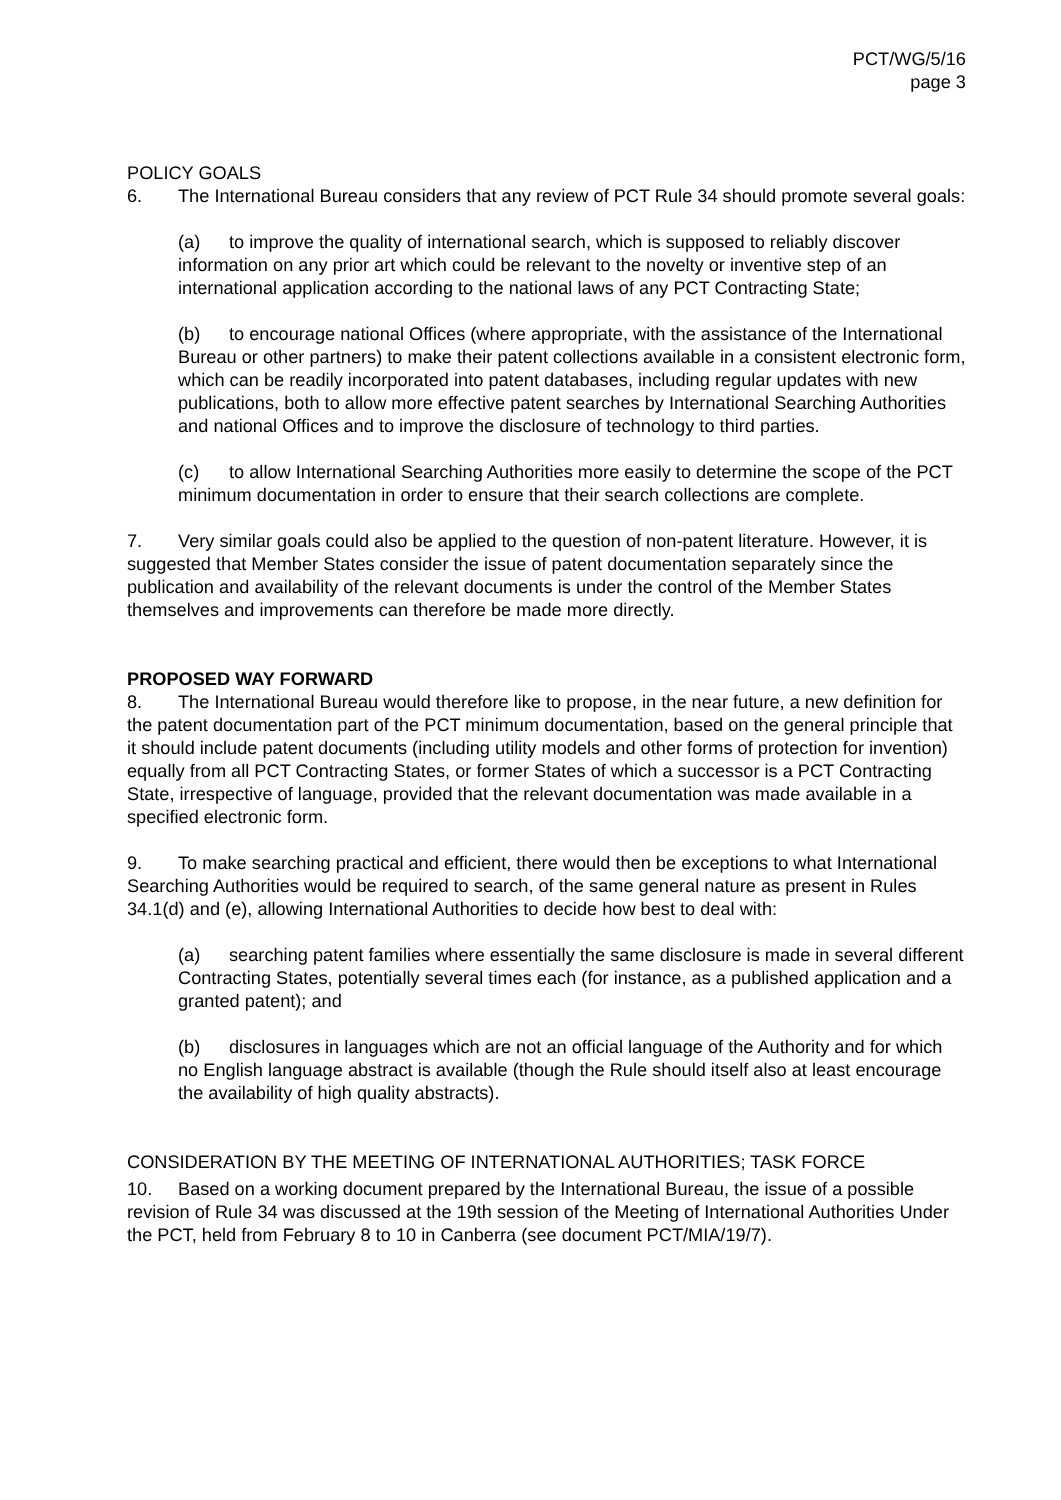PCT/WG/5/16
page 3
POLICY GOALS
6. The International Bureau considers that any review of PCT Rule 34 should promote several goals:
(a) to improve the quality of international search, which is supposed to reliably discover information on any prior art which could be relevant to the novelty or inventive step of an international application according to the national laws of any PCT Contracting State;
(b) to encourage national Offices (where appropriate, with the assistance of the International Bureau or other partners) to make their patent collections available in a consistent electronic form, which can be readily incorporated into patent databases, including regular updates with new publications, both to allow more effective patent searches by International Searching Authorities and national Offices and to improve the disclosure of technology to third parties.
(c) to allow International Searching Authorities more easily to determine the scope of the PCT minimum documentation in order to ensure that their search collections are complete.
7. Very similar goals could also be applied to the question of non-patent literature. However, it is suggested that Member States consider the issue of patent documentation separately since the publication and availability of the relevant documents is under the control of the Member States themselves and improvements can therefore be made more directly.
PROPOSED WAY FORWARD
8. The International Bureau would therefore like to propose, in the near future, a new definition for the patent documentation part of the PCT minimum documentation, based on the general principle that it should include patent documents (including utility models and other forms of protection for invention) equally from all PCT Contracting States, or former States of which a successor is a PCT Contracting State, irrespective of language, provided that the relevant documentation was made available in a specified electronic form.
9. To make searching practical and efficient, there would then be exceptions to what International Searching Authorities would be required to search, of the same general nature as present in Rules 34.1(d) and (e), allowing International Authorities to decide how best to deal with:
(a) searching patent families where essentially the same disclosure is made in several different Contracting States, potentially several times each (for instance, as a published application and a granted patent); and
(b) disclosures in languages which are not an official language of the Authority and for which no English language abstract is available (though the Rule should itself also at least encourage the availability of high quality abstracts).
CONSIDERATION BY THE MEETING OF INTERNATIONAL AUTHORITIES; TASK FORCE
10. Based on a working document prepared by the International Bureau, the issue of a possible revision of Rule 34 was discussed at the 19th session of the Meeting of International Authorities Under the PCT, held from February 8 to 10 in Canberra (see document PCT/MIA/19/7).